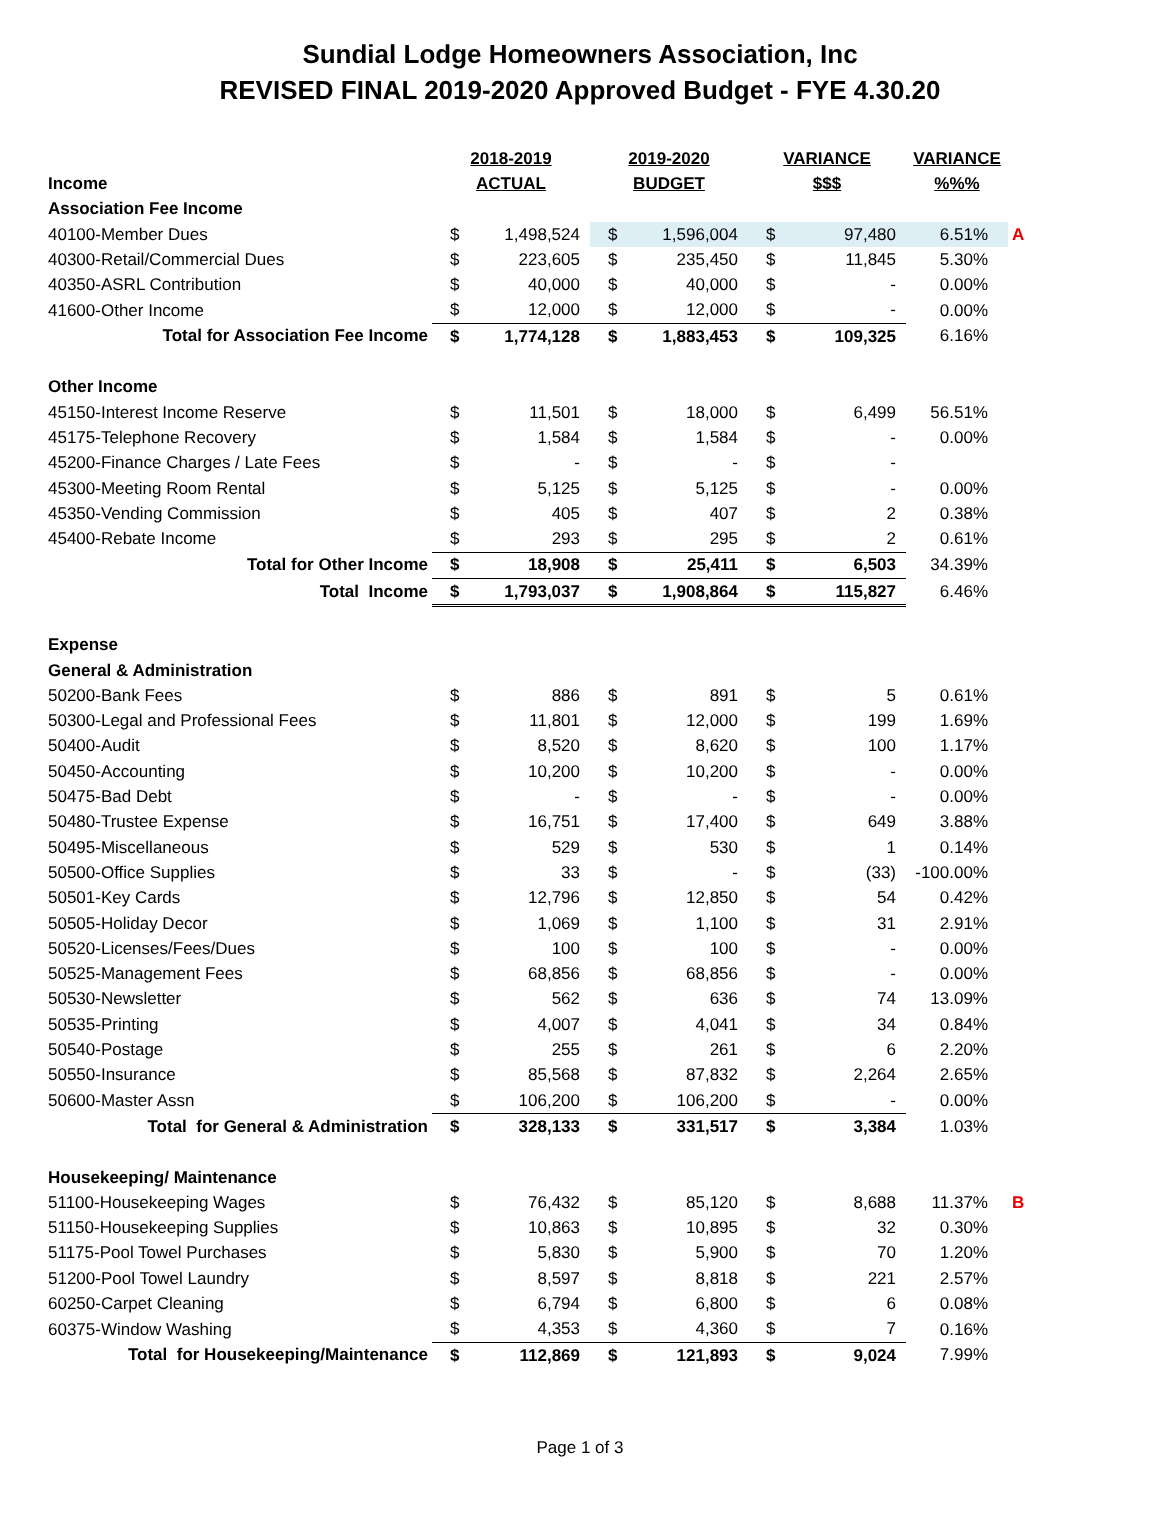Sundial Lodge Homeowners Association, Inc
REVISED FINAL 2019-2020 Approved Budget - FYE 4.30.20
| | 2018-2019 | | 2019-2020 | | VARIANCE | | VARIANCE | |
| Income | ACTUAL | | BUDGET | | $$$ | | %%% | |
| Association Fee Income | | | | | | | | |
| 40100-Member Dues | $ | 1,498,524 | $ | 1,596,004 | $ | 97,480 | 6.51% | A |
| 40300-Retail/Commercial Dues | $ | 223,605 | $ | 235,450 | $ | 11,845 | 5.30% | |
| 40350-ASRL Contribution | $ | 40,000 | $ | 40,000 | $ | - | 0.00% | |
| 41600-Other Income | $ | 12,000 | $ | 12,000 | $ | - | 0.00% | |
| Total for Association Fee Income | $ | 1,774,128 | $ | 1,883,453 | $ | 109,325 | 6.16% | |
| Other Income | | | | | | | | |
| 45150-Interest Income Reserve | $ | 11,501 | $ | 18,000 | $ | 6,499 | 56.51% | |
| 45175-Telephone Recovery | $ | 1,584 | $ | 1,584 | $ | - | 0.00% | |
| 45200-Finance Charges / Late Fees | $ | - | $ | - | $ | - | | |
| 45300-Meeting Room Rental | $ | 5,125 | $ | 5,125 | $ | - | 0.00% | |
| 45350-Vending Commission | $ | 405 | $ | 407 | $ | 2 | 0.38% | |
| 45400-Rebate Income | $ | 293 | $ | 295 | $ | 2 | 0.61% | |
| Total for Other Income | $ | 18,908 | $ | 25,411 | $ | 6,503 | 34.39% | |
| Total Income | $ | 1,793,037 | $ | 1,908,864 | $ | 115,827 | 6.46% | |
| Expense | | | | | | | | |
| General & Administration | | | | | | | | |
| 50200-Bank Fees | $ | 886 | $ | 891 | $ | 5 | 0.61% | |
| 50300-Legal and Professional Fees | $ | 11,801 | $ | 12,000 | $ | 199 | 1.69% | |
| 50400-Audit | $ | 8,520 | $ | 8,620 | $ | 100 | 1.17% | |
| 50450-Accounting | $ | 10,200 | $ | 10,200 | $ | - | 0.00% | |
| 50475-Bad Debt | $ | - | $ | - | $ | - | 0.00% | |
| 50480-Trustee Expense | $ | 16,751 | $ | 17,400 | $ | 649 | 3.88% | |
| 50495-Miscellaneous | $ | 529 | $ | 530 | $ | 1 | 0.14% | |
| 50500-Office Supplies | $ | 33 | $ | - | $ | (33) | -100.00% | |
| 50501-Key Cards | $ | 12,796 | $ | 12,850 | $ | 54 | 0.42% | |
| 50505-Holiday Decor | $ | 1,069 | $ | 1,100 | $ | 31 | 2.91% | |
| 50520-Licenses/Fees/Dues | $ | 100 | $ | 100 | $ | - | 0.00% | |
| 50525-Management Fees | $ | 68,856 | $ | 68,856 | $ | - | 0.00% | |
| 50530-Newsletter | $ | 562 | $ | 636 | $ | 74 | 13.09% | |
| 50535-Printing | $ | 4,007 | $ | 4,041 | $ | 34 | 0.84% | |
| 50540-Postage | $ | 255 | $ | 261 | $ | 6 | 2.20% | |
| 50550-Insurance | $ | 85,568 | $ | 87,832 | $ | 2,264 | 2.65% | |
| 50600-Master Assn | $ | 106,200 | $ | 106,200 | $ | - | 0.00% | |
| Total for General & Administration | $ | 328,133 | $ | 331,517 | $ | 3,384 | 1.03% | |
| Housekeeping/ Maintenance | | | | | | | | |
| 51100-Housekeeping Wages | $ | 76,432 | $ | 85,120 | $ | 8,688 | 11.37% | B |
| 51150-Housekeeping Supplies | $ | 10,863 | $ | 10,895 | $ | 32 | 0.30% | |
| 51175-Pool Towel Purchases | $ | 5,830 | $ | 5,900 | $ | 70 | 1.20% | |
| 51200-Pool Towel Laundry | $ | 8,597 | $ | 8,818 | $ | 221 | 2.57% | |
| 60250-Carpet Cleaning | $ | 6,794 | $ | 6,800 | $ | 6 | 0.08% | |
| 60375-Window Washing | $ | 4,353 | $ | 4,360 | $ | 7 | 0.16% | |
| Total for Housekeeping/Maintenance | $ | 112,869 | $ | 121,893 | $ | 9,024 | 7.99% | |
Page 1 of 3